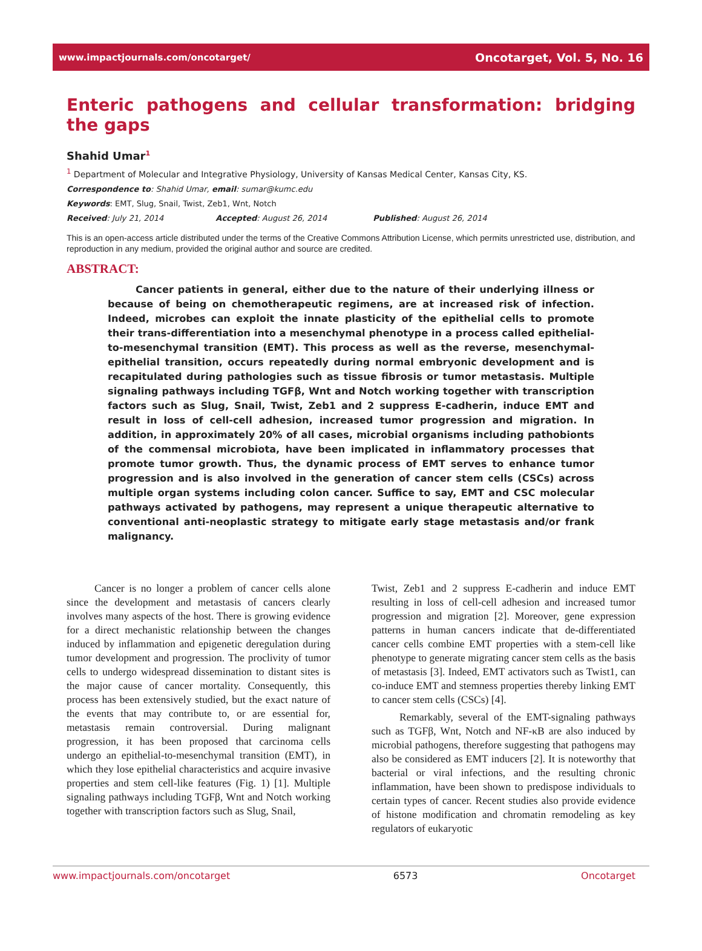www.impactjournals.com/oncotarget/ Oncotarget, Vol. 5, No. 16
Enteric pathogens and cellular transformation: bridging the gaps
Shahid Umar<sup>1</sup>
<sup>1</sup> Department of Molecular and Integrative Physiology, University of Kansas Medical Center, Kansas City, KS.
Correspondence to: Shahid Umar, email: sumar@kumc.edu
Keywords: EMT, Slug, Snail, Twist, Zeb1, Wnt, Notch
Received: July 21, 2014 Accepted: August 26, 2014 Published: August 26, 2014
This is an open-access article distributed under the terms of the Creative Commons Attribution License, which permits unrestricted use, distribution, and reproduction in any medium, provided the original author and source are credited.
ABSTRACT:
Cancer patients in general, either due to the nature of their underlying illness or because of being on chemotherapeutic regimens, are at increased risk of infection. Indeed, microbes can exploit the innate plasticity of the epithelial cells to promote their trans-differentiation into a mesenchymal phenotype in a process called epithelial-to-mesenchymal transition (EMT). This process as well as the reverse, mesenchymal-epithelial transition, occurs repeatedly during normal embryonic development and is recapitulated during pathologies such as tissue fibrosis or tumor metastasis. Multiple signaling pathways including TGFβ, Wnt and Notch working together with transcription factors such as Slug, Snail, Twist, Zeb1 and 2 suppress E-cadherin, induce EMT and result in loss of cell-cell adhesion, increased tumor progression and migration. In addition, in approximately 20% of all cases, microbial organisms including pathobionts of the commensal microbiota, have been implicated in inflammatory processes that promote tumor growth. Thus, the dynamic process of EMT serves to enhance tumor progression and is also involved in the generation of cancer stem cells (CSCs) across multiple organ systems including colon cancer. Suffice to say, EMT and CSC molecular pathways activated by pathogens, may represent a unique therapeutic alternative to conventional anti-neoplastic strategy to mitigate early stage metastasis and/or frank malignancy.
Cancer is no longer a problem of cancer cells alone since the development and metastasis of cancers clearly involves many aspects of the host. There is growing evidence for a direct mechanistic relationship between the changes induced by inflammation and epigenetic deregulation during tumor development and progression. The proclivity of tumor cells to undergo widespread dissemination to distant sites is the major cause of cancer mortality. Consequently, this process has been extensively studied, but the exact nature of the events that may contribute to, or are essential for, metastasis remain controversial. During malignant progression, it has been proposed that carcinoma cells undergo an epithelial-to-mesenchymal transition (EMT), in which they lose epithelial characteristics and acquire invasive properties and stem cell-like features (Fig. 1) [1]. Multiple signaling pathways including TGFβ, Wnt and Notch working together with transcription factors such as Slug, Snail,
Twist, Zeb1 and 2 suppress E-cadherin and induce EMT resulting in loss of cell-cell adhesion and increased tumor progression and migration [2]. Moreover, gene expression patterns in human cancers indicate that de-differentiated cancer cells combine EMT properties with a stem-cell like phenotype to generate migrating cancer stem cells as the basis of metastasis [3]. Indeed, EMT activators such as Twist1, can co-induce EMT and stemness properties thereby linking EMT to cancer stem cells (CSCs) [4].
Remarkably, several of the EMT-signaling pathways such as TGFβ, Wnt, Notch and NF-κB are also induced by microbial pathogens, therefore suggesting that pathogens may also be considered as EMT inducers [2]. It is noteworthy that bacterial or viral infections, and the resulting chronic inflammation, have been shown to predispose individuals to certain types of cancer. Recent studies also provide evidence of histone modification and chromatin remodeling as key regulators of eukaryotic
www.impactjournals.com/oncotarget 6573 Oncotarget